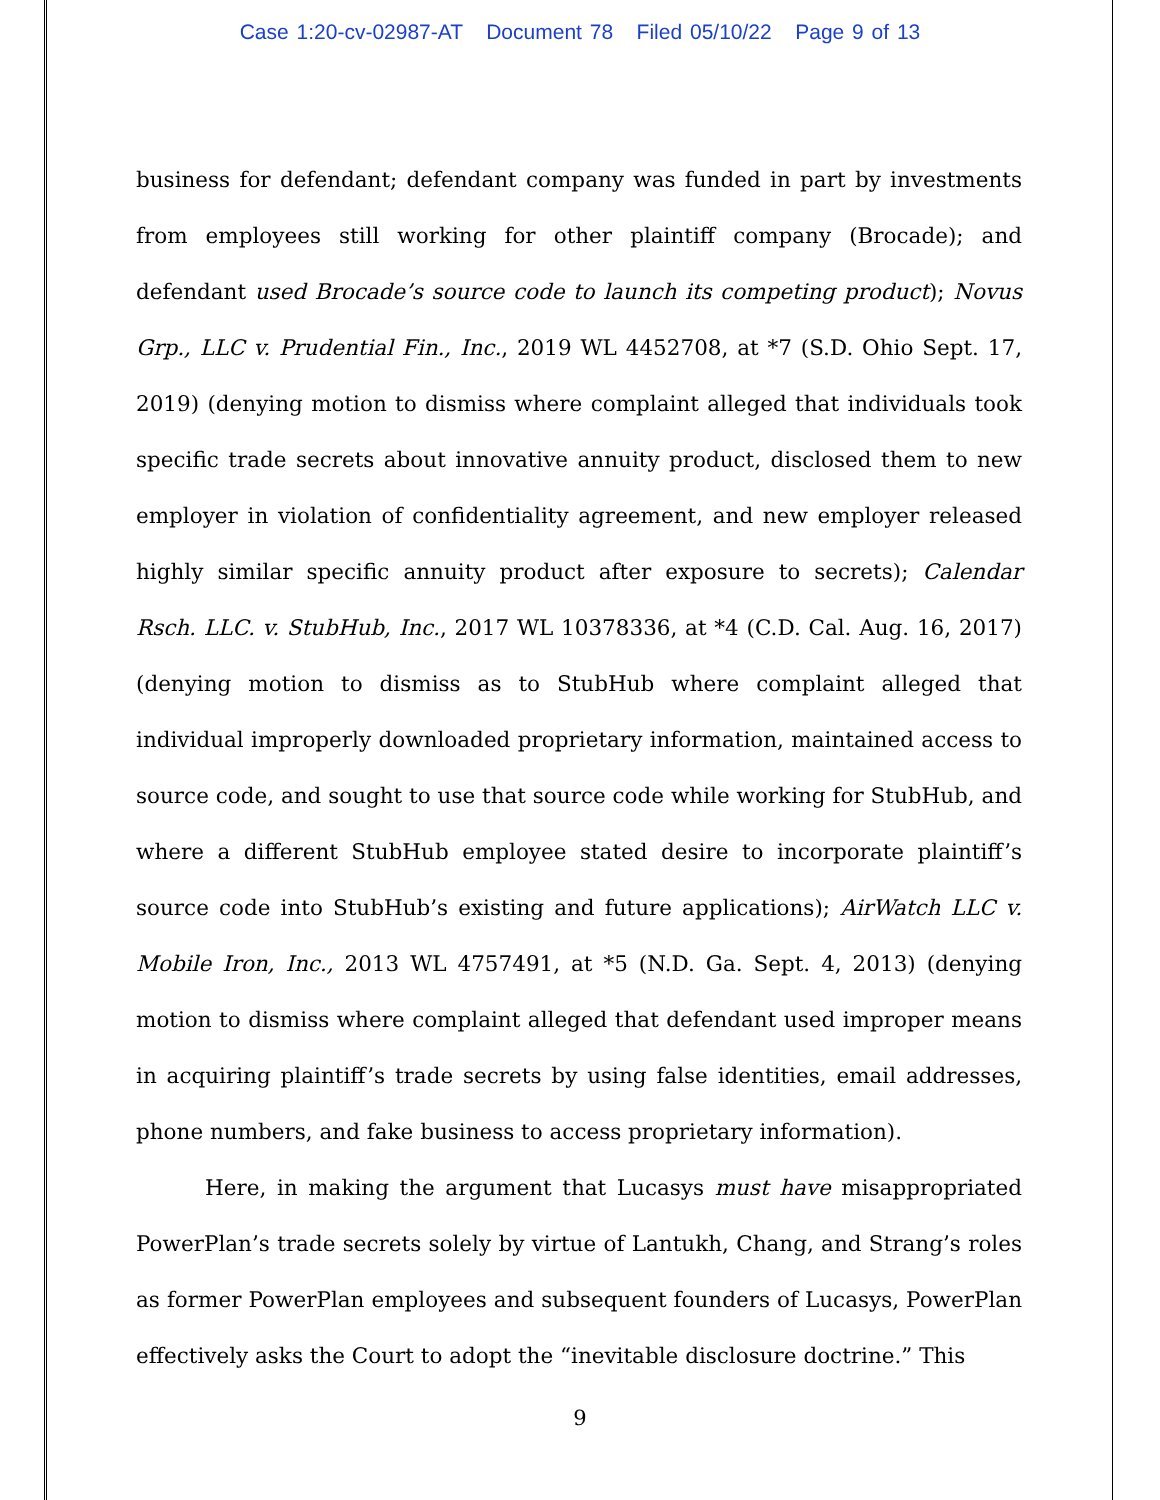Case 1:20-cv-02987-AT Document 78 Filed 05/10/22 Page 9 of 13
business for defendant; defendant company was funded in part by investments from employees still working for other plaintiff company (Brocade); and defendant used Brocade’s source code to launch its competing product); Novus Grp., LLC v. Prudential Fin., Inc., 2019 WL 4452708, at *7 (S.D. Ohio Sept. 17, 2019) (denying motion to dismiss where complaint alleged that individuals took specific trade secrets about innovative annuity product, disclosed them to new employer in violation of confidentiality agreement, and new employer released highly similar specific annuity product after exposure to secrets); Calendar Rsch. LLC. v. StubHub, Inc., 2017 WL 10378336, at *4 (C.D. Cal. Aug. 16, 2017) (denying motion to dismiss as to StubHub where complaint alleged that individual improperly downloaded proprietary information, maintained access to source code, and sought to use that source code while working for StubHub, and where a different StubHub employee stated desire to incorporate plaintiff’s source code into StubHub’s existing and future applications); AirWatch LLC v. Mobile Iron, Inc., 2013 WL 4757491, at *5 (N.D. Ga. Sept. 4, 2013) (denying motion to dismiss where complaint alleged that defendant used improper means in acquiring plaintiff’s trade secrets by using false identities, email addresses, phone numbers, and fake business to access proprietary information).
Here, in making the argument that Lucasys must have misappropriated PowerPlan’s trade secrets solely by virtue of Lantukh, Chang, and Strang’s roles as former PowerPlan employees and subsequent founders of Lucasys, PowerPlan effectively asks the Court to adopt the “inevitable disclosure doctrine.” This
9